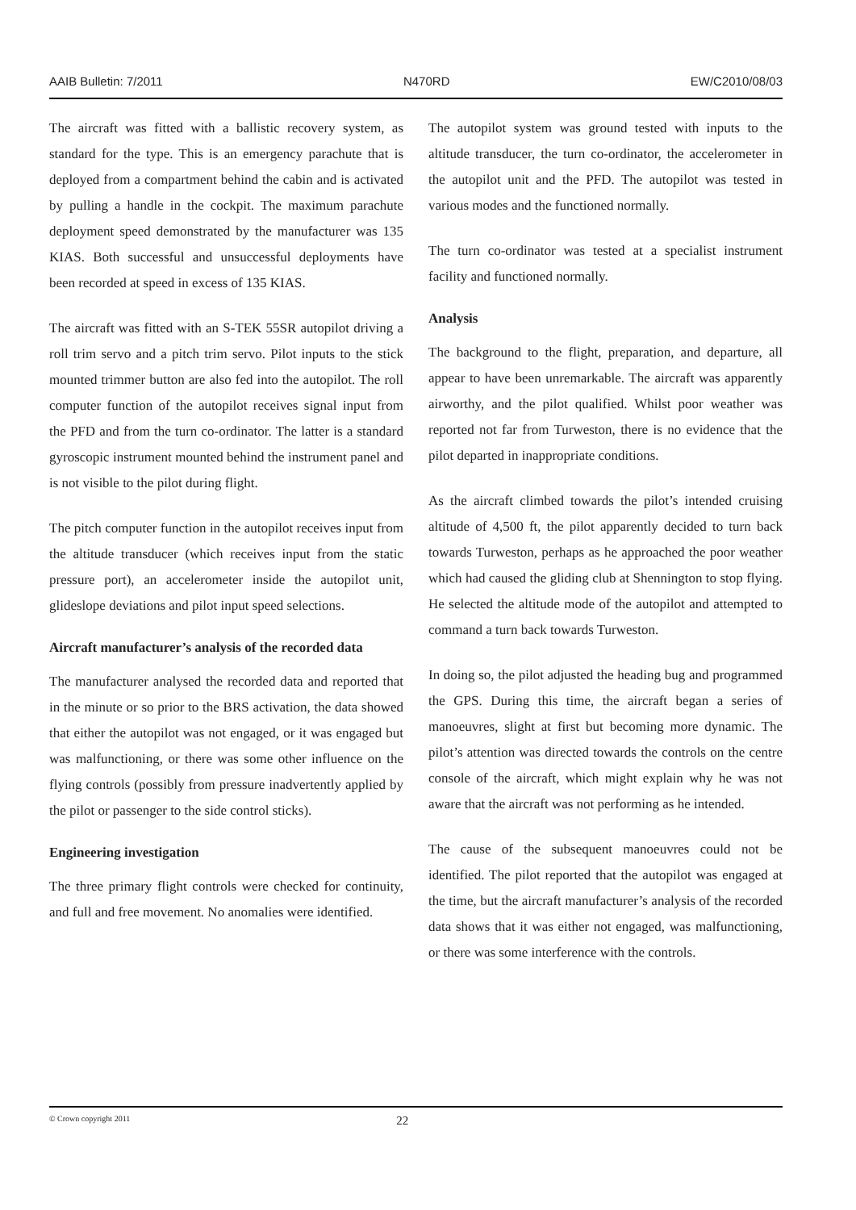AAIB Bulletin: 7/2011 N470RD EW/C2010/08/03
The aircraft was fitted with a ballistic recovery system, as standard for the type. This is an emergency parachute that is deployed from a compartment behind the cabin and is activated by pulling a handle in the cockpit. The maximum parachute deployment speed demonstrated by the manufacturer was 135 KIAS. Both successful and unsuccessful deployments have been recorded at speed in excess of 135 KIAS.
The aircraft was fitted with an S-TEK 55SR autopilot driving a roll trim servo and a pitch trim servo. Pilot inputs to the stick mounted trimmer button are also fed into the autopilot. The roll computer function of the autopilot receives signal input from the PFD and from the turn co-ordinator. The latter is a standard gyroscopic instrument mounted behind the instrument panel and is not visible to the pilot during flight.
The pitch computer function in the autopilot receives input from the altitude transducer (which receives input from the static pressure port), an accelerometer inside the autopilot unit, glideslope deviations and pilot input speed selections.
Aircraft manufacturer’s analysis of the recorded data
The manufacturer analysed the recorded data and reported that in the minute or so prior to the BRS activation, the data showed that either the autopilot was not engaged, or it was engaged but was malfunctioning, or there was some other influence on the flying controls (possibly from pressure inadvertently applied by the pilot or passenger to the side control sticks).
Engineering investigation
The three primary flight controls were checked for continuity, and full and free movement. No anomalies were identified.
The autopilot system was ground tested with inputs to the altitude transducer, the turn co-ordinator, the accelerometer in the autopilot unit and the PFD. The autopilot was tested in various modes and the functioned normally.
The turn co-ordinator was tested at a specialist instrument facility and functioned normally.
Analysis
The background to the flight, preparation, and departure, all appear to have been unremarkable. The aircraft was apparently airworthy, and the pilot qualified. Whilst poor weather was reported not far from Turweston, there is no evidence that the pilot departed in inappropriate conditions.
As the aircraft climbed towards the pilot’s intended cruising altitude of 4,500 ft, the pilot apparently decided to turn back towards Turweston, perhaps as he approached the poor weather which had caused the gliding club at Shennington to stop flying. He selected the altitude mode of the autopilot and attempted to command a turn back towards Turweston.
In doing so, the pilot adjusted the heading bug and programmed the GPS. During this time, the aircraft began a series of manoeuvres, slight at first but becoming more dynamic. The pilot’s attention was directed towards the controls on the centre console of the aircraft, which might explain why he was not aware that the aircraft was not performing as he intended.
The cause of the subsequent manoeuvres could not be identified. The pilot reported that the autopilot was engaged at the time, but the aircraft manufacturer’s analysis of the recorded data shows that it was either not engaged, was malfunctioning, or there was some interference with the controls.
© Crown copyright 2011 22